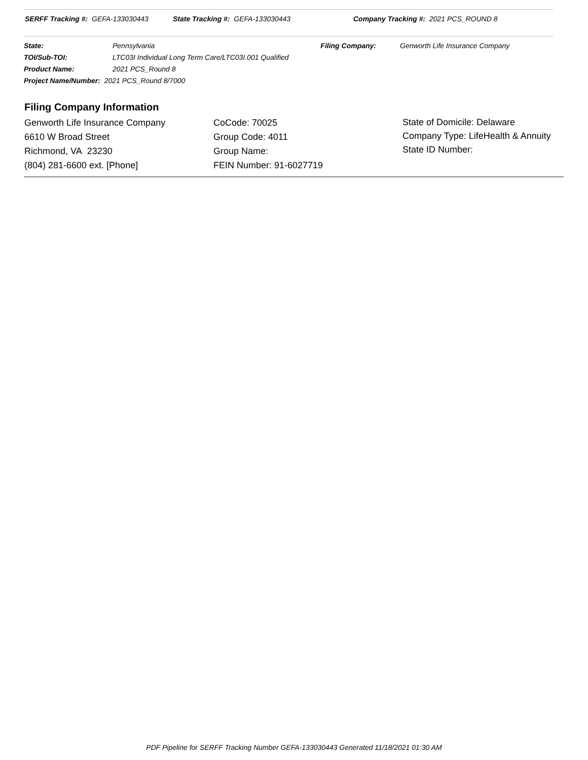SERFF Tracking #: GEFA-133030443 State Tracking #: GEFA-133030443 Company Tracking #: 2021 PCS_ROUND 8
| State: | Pennsylvania | Filing Company: | Genworth Life Insurance Company |
| TOI/Sub-TOI: | LTC03I Individual Long Term Care/LTC03I.001 Qualified | | |
| Product Name: | 2021 PCS_Round 8 | | |
| Project Name/Number: 2021 PCS_Round 8/7000 | | | |
Filing Company Information
| Genworth Life Insurance Company 6610 W Broad Street Richmond, VA 23230 (804) 281-6600 ext. [Phone] | CoCode: 70025 Group Code: 4011 Group Name: FEIN Number: 91-6027719 | State of Domicile: Delaware Company Type: LifeHealth & Annuity State ID Number: |
PDF Pipeline for SERFF Tracking Number GEFA-133030443 Generated 11/18/2021 01:30 AM